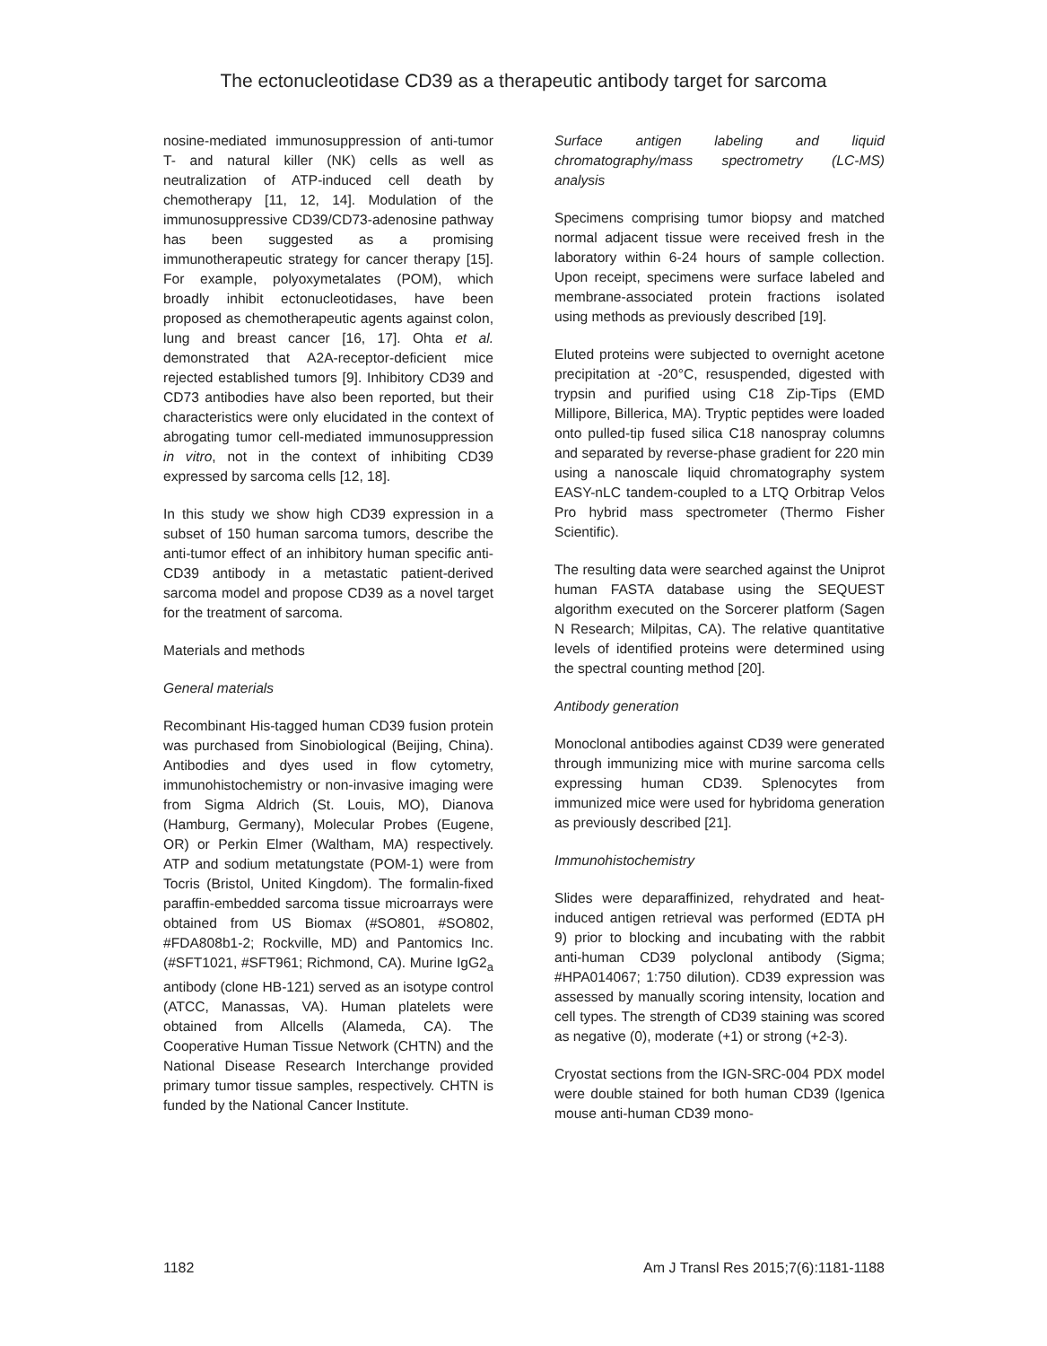The ectonucleotidase CD39 as a therapeutic antibody target for sarcoma
nosine-mediated immunosuppression of anti-tumor T- and natural killer (NK) cells as well as neutralization of ATP-induced cell death by chemotherapy [11, 12, 14]. Modulation of the immunosuppressive CD39/CD73-adenosine pathway has been suggested as a promising immunotherapeutic strategy for cancer therapy [15]. For example, polyoxymetalates (POM), which broadly inhibit ectonucleotidases, have been proposed as chemotherapeutic agents against colon, lung and breast cancer [16, 17]. Ohta et al. demonstrated that A2A-receptor-deficient mice rejected established tumors [9]. Inhibitory CD39 and CD73 antibodies have also been reported, but their characteristics were only elucidated in the context of abrogating tumor cell-mediated immunosuppression in vitro, not in the context of inhibiting CD39 expressed by sarcoma cells [12, 18].
In this study we show high CD39 expression in a subset of 150 human sarcoma tumors, describe the anti-tumor effect of an inhibitory human specific anti-CD39 antibody in a metastatic patient-derived sarcoma model and propose CD39 as a novel target for the treatment of sarcoma.
Materials and methods
General materials
Recombinant His-tagged human CD39 fusion protein was purchased from Sinobiological (Beijing, China). Antibodies and dyes used in flow cytometry, immunohistochemistry or non-invasive imaging were from Sigma Aldrich (St. Louis, MO), Dianova (Hamburg, Germany), Molecular Probes (Eugene, OR) or Perkin Elmer (Waltham, MA) respectively. ATP and sodium metatungstate (POM-1) were from Tocris (Bristol, United Kingdom). The formalin-fixed paraffin-embedded sarcoma tissue microarrays were obtained from US Biomax (#SO801, #SO802, #FDA808b1-2; Rockville, MD) and Pantomics Inc. (#SFT1021, #SFT961; Richmond, CA). Murine IgG2<sub>a</sub> antibody (clone HB-121) served as an isotype control (ATCC, Manassas, VA). Human platelets were obtained from Allcells (Alameda, CA). The Cooperative Human Tissue Network (CHTN) and the National Disease Research Interchange provided primary tumor tissue samples, respectively. CHTN is funded by the National Cancer Institute.
Surface antigen labeling and liquid chromatography/mass spectrometry (LC-MS) analysis
Specimens comprising tumor biopsy and matched normal adjacent tissue were received fresh in the laboratory within 6-24 hours of sample collection. Upon receipt, specimens were surface labeled and membrane-associated protein fractions isolated using methods as previously described [19].
Eluted proteins were subjected to overnight acetone precipitation at -20°C, resuspended, digested with trypsin and purified using C18 Zip-Tips (EMD Millipore, Billerica, MA). Tryptic peptides were loaded onto pulled-tip fused silica C18 nanospray columns and separated by reverse-phase gradient for 220 min using a nanoscale liquid chromatography system EASY-nLC tandem-coupled to a LTQ Orbitrap Velos Pro hybrid mass spectrometer (Thermo Fisher Scientific).
The resulting data were searched against the Uniprot human FASTA database using the SEQUEST algorithm executed on the Sorcerer platform (Sagen N Research; Milpitas, CA). The relative quantitative levels of identified proteins were determined using the spectral counting method [20].
Antibody generation
Monoclonal antibodies against CD39 were generated through immunizing mice with murine sarcoma cells expressing human CD39. Splenocytes from immunized mice were used for hybridoma generation as previously described [21].
Immunohistochemistry
Slides were deparaffinized, rehydrated and heat-induced antigen retrieval was performed (EDTA pH 9) prior to blocking and incubating with the rabbit anti-human CD39 polyclonal antibody (Sigma; #HPA014067; 1:750 dilution). CD39 expression was assessed by manually scoring intensity, location and cell types. The strength of CD39 staining was scored as negative (0), moderate (+1) or strong (+2-3).
Cryostat sections from the IGN-SRC-004 PDX model were double stained for both human CD39 (Igenica mouse anti-human CD39 mono-
1182 Am J Transl Res 2015;7(6):1181-1188